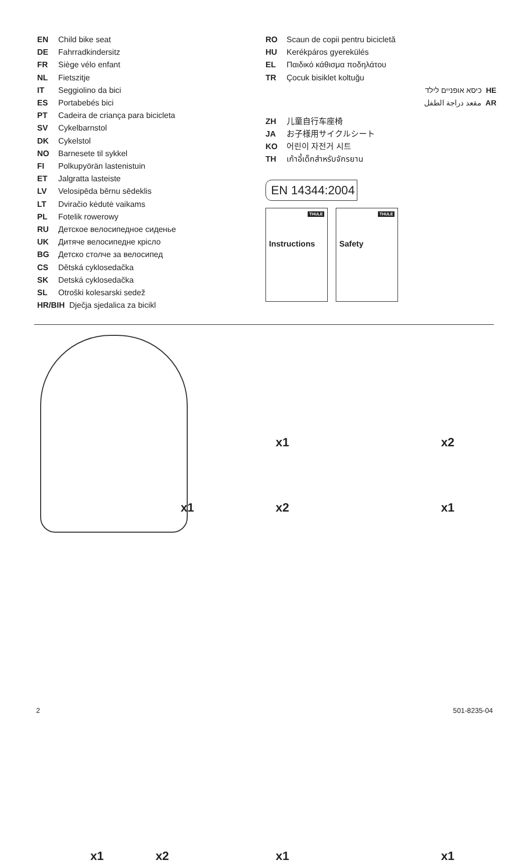EN Child bike seat
DE Fahrradkindersitz
FR Siège vélo enfant
NL Fietszitje
IT Seggiolino da bici
ES Portabebés bici
PT Cadeira de criança para bicicleta
SV Cykelbarnstol
DK Cykelstol
NO Barnesete til sykkel
FI Polkupyörän lastenistuin
ET Jalgratta lasteiste
LV Velosipēda bērnu sēdeklis
LT Dviračio kėdutė vaikams
PL Fotelik rowerowy
RU Детское велосипедное сиденье
UK Дитяче велосипедне крісло
BG Детско столче за велосипед
CS Dětská cyklosedačka
SK Detská cyklosedačka
SL Otroški kolesarski sedež
HR/BIH Dječja sjedalica za bicikl
RO Scaun de copii pentru bicicletă
HU Kerékpáros gyerekülés
EL Παιδικό κάθισμα ποδηλάτου
TR Çocuk bisiklet koltuğu
כיסא אופניים לילד HE
مقعد دراجة الطفل AR
ZH 儿童自行车座椅
JA お子様用サイクルシート
KO 어린이 자전거 시트
TH เก้าอี้เด็กสำหรับจักรยาน
EN 14344:2004
THULE
Instructions
THULE
Safety
x1
x1
x2
x2
x1
x1 x2
x1
x1
2 501-8235-04